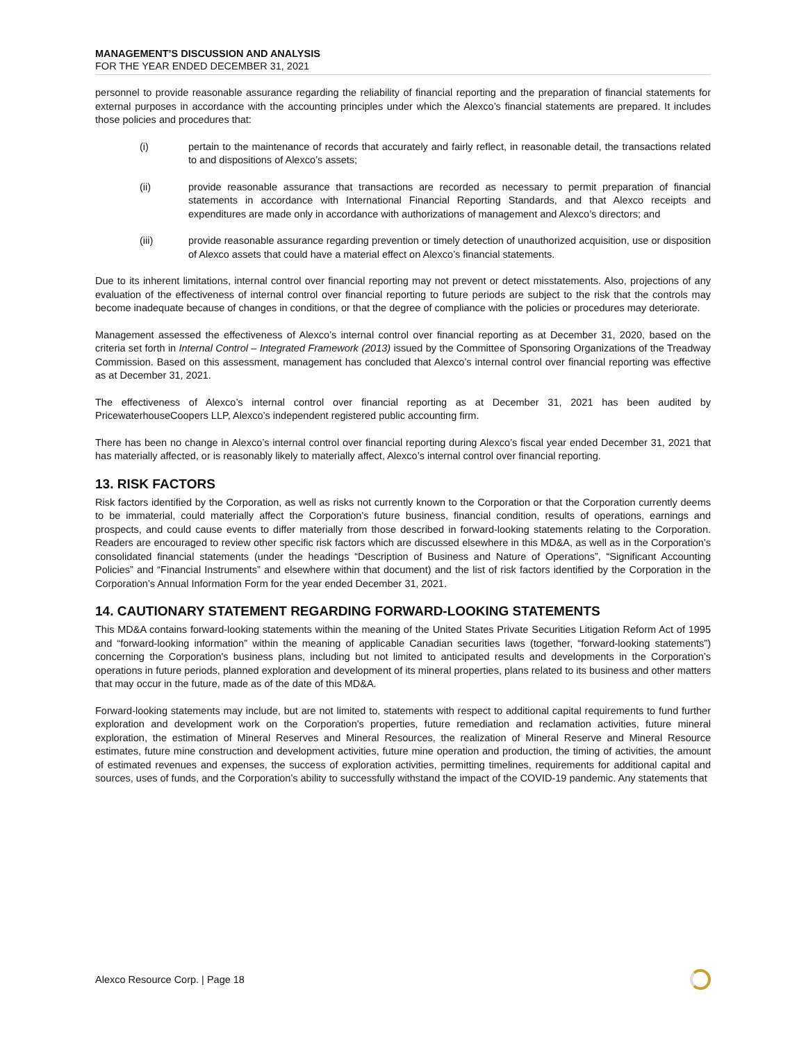MANAGEMENT’S DISCUSSION AND ANALYSIS
FOR THE YEAR ENDED DECEMBER 31, 2021
personnel to provide reasonable assurance regarding the reliability of financial reporting and the preparation of financial statements for external purposes in accordance with the accounting principles under which the Alexco’s financial statements are prepared. It includes those policies and procedures that:
(i) pertain to the maintenance of records that accurately and fairly reflect, in reasonable detail, the transactions related to and dispositions of Alexco’s assets;
(ii) provide reasonable assurance that transactions are recorded as necessary to permit preparation of financial statements in accordance with International Financial Reporting Standards, and that Alexco receipts and expenditures are made only in accordance with authorizations of management and Alexco’s directors; and
(iii) provide reasonable assurance regarding prevention or timely detection of unauthorized acquisition, use or disposition of Alexco assets that could have a material effect on Alexco’s financial statements.
Due to its inherent limitations, internal control over financial reporting may not prevent or detect misstatements. Also, projections of any evaluation of the effectiveness of internal control over financial reporting to future periods are subject to the risk that the controls may become inadequate because of changes in conditions, or that the degree of compliance with the policies or procedures may deteriorate.
Management assessed the effectiveness of Alexco’s internal control over financial reporting as at December 31, 2020, based on the criteria set forth in Internal Control – Integrated Framework (2013) issued by the Committee of Sponsoring Organizations of the Treadway Commission. Based on this assessment, management has concluded that Alexco’s internal control over financial reporting was effective as at December 31, 2021.
The effectiveness of Alexco’s internal control over financial reporting as at December 31, 2021 has been audited by PricewaterhouseCoopers LLP, Alexco’s independent registered public accounting firm.
There has been no change in Alexco’s internal control over financial reporting during Alexco’s fiscal year ended December 31, 2021 that has materially affected, or is reasonably likely to materially affect, Alexco’s internal control over financial reporting.
13. RISK FACTORS
Risk factors identified by the Corporation, as well as risks not currently known to the Corporation or that the Corporation currently deems to be immaterial, could materially affect the Corporation's future business, financial condition, results of operations, earnings and prospects, and could cause events to differ materially from those described in forward-looking statements relating to the Corporation. Readers are encouraged to review other specific risk factors which are discussed elsewhere in this MD&A, as well as in the Corporation’s consolidated financial statements (under the headings “Description of Business and Nature of Operations”, “Significant Accounting Policies” and “Financial Instruments” and elsewhere within that document) and the list of risk factors identified by the Corporation in the Corporation’s Annual Information Form for the year ended December 31, 2021.
14. CAUTIONARY STATEMENT REGARDING FORWARD-LOOKING STATEMENTS
This MD&A contains forward-looking statements within the meaning of the United States Private Securities Litigation Reform Act of 1995 and “forward-looking information” within the meaning of applicable Canadian securities laws (together, “forward-looking statements”) concerning the Corporation's business plans, including but not limited to anticipated results and developments in the Corporation’s operations in future periods, planned exploration and development of its mineral properties, plans related to its business and other matters that may occur in the future, made as of the date of this MD&A.
Forward-looking statements may include, but are not limited to, statements with respect to additional capital requirements to fund further exploration and development work on the Corporation's properties, future remediation and reclamation activities, future mineral exploration, the estimation of Mineral Reserves and Mineral Resources, the realization of Mineral Reserve and Mineral Resource estimates, future mine construction and development activities, future mine operation and production, the timing of activities, the amount of estimated revenues and expenses, the success of exploration activities, permitting timelines, requirements for additional capital and sources, uses of funds, and the Corporation’s ability to successfully withstand the impact of the COVID-19 pandemic. Any statements that
Alexco Resource Corp. | Page 18